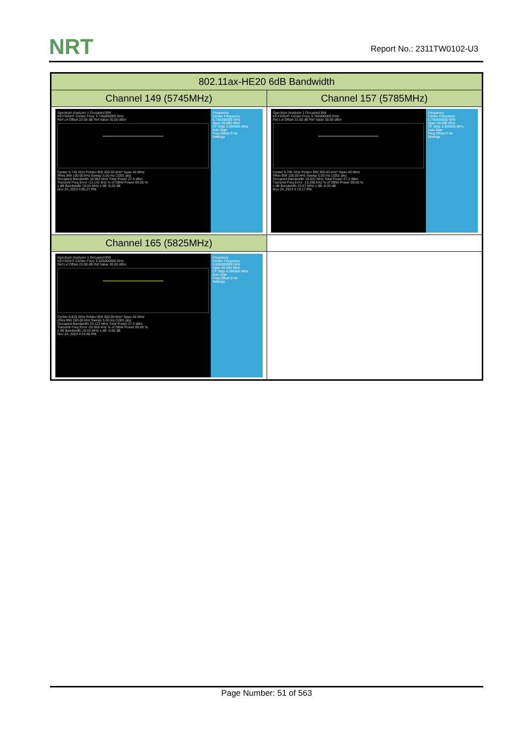NRT Report No.: 2311TW0102-U3
| 802.11ax-HE20 6dB Bandwidth | |
| --- | --- |
| Channel 149 (5745MHz) | Channel 157 (5785MHz) |
| Spectrum Analyzer 1 Occupied BW KEYSIGHT Center Freq: 5.745000000 GHz Ref Lvl Offset 23.00 dB Ref Value 30.00 dBm Center 5.745 GHz #Video BW 300.00 kHz* Span 40 MHz #Res BW 100.00 kHz Sweep 5.00 ms (1001 pts) Occupied Bandwidth 18.982 MHz Total Power 27.4 dBm Transmit Freq Error -13.141 kHz % of OBW Power 99.00 % x dB Bandwidth 19.04 MHz x dB -6.00 dB Nov 24, 2023 4:05:27 PM Frequency Center Frequency 5.745000000 GHz Span 40.000 MHz CF Step 4.000000 MHz Auto Man Freq Offset 0 Hz Settings | Spectrum Analyzer 1 Occupied BW KEYSIGHT Center Freq: 5.785000000 GHz Ref Lvl Offset 23.00 dB Ref Value 30.00 dBm Center 5.785 GHz #Video BW 300.00 kHz* Span 40 MHz #Res BW 100.00 kHz Sweep 5.00 ms (1001 pts) Occupied Bandwidth 19.031 MHz Total Power 27.2 dBm Transmit Freq Error -13.268 kHz % of OBW Power 99.00 % x dB Bandwidth 19.07 MHz x dB -6.00 dB Nov 24, 2023 4:13:17 PM Frequency Center Frequency 5.785000000 GHz Span 40.000 MHz CF Step 4.000000 MHz Auto Man Freq Offset 0 Hz Settings |
| Channel 165 (5825MHz) | |
| Spectrum Analyzer 1 Occupied BW KEYSIGHT Center Freq: 5.825000000 GHz Ref Lvl Offset 23.00 dB Ref Value 30.00 dBm Center 5.825 GHz #Video BW 300.00 kHz* Span 40 MHz #Res BW 100.00 kHz Sweep 5.00 ms (1001 pts) Occupied Bandwidth 19.123 MHz Total Power 27.5 dBm Transmit Freq Error -25.956 kHz % of OBW Power 99.00 % x dB Bandwidth 19.03 MHz x dB -6.00 dB Nov 24, 2023 4:14:48 PM Frequency Center Frequency 5.825000000 GHz Span 40.000 MHz CF Step 4.000000 MHz Auto Man Freq Offset 0 Hz Settings | |
Page Number: 51 of 563